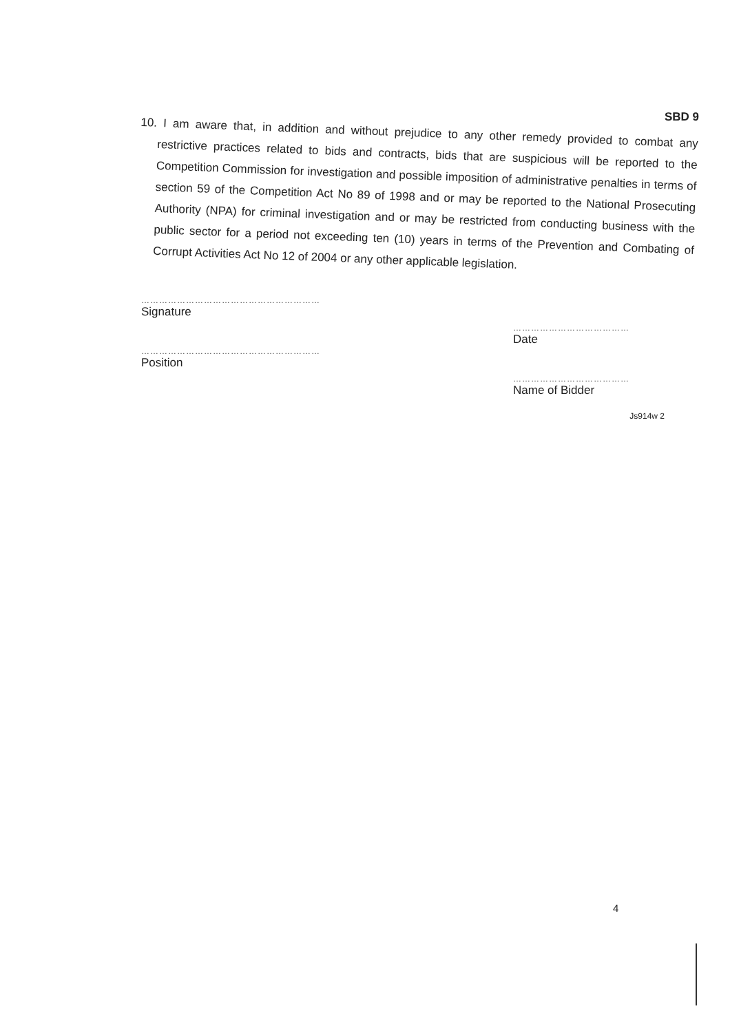SBD 9
10. I am aware that, in addition and without prejudice to any other remedy provided to combat any restrictive practices related to bids and contracts, bids that are suspicious will be reported to the Competition Commission for investigation and possible imposition of administrative penalties in terms of section 59 of the Competition Act No 89 of 1998 and or may be reported to the National Prosecuting Authority (NPA) for criminal investigation and or may be restricted from conducting business with the public sector for a period not exceeding ten (10) years in terms of the Prevention and Combating of Corrupt Activities Act No 12 of 2004 or any other applicable legislation.
……………………………………………………
Signature
……………………………………………………
Position
…………………………………
Date
…………………………………
Name of Bidder
Js914w 2
4